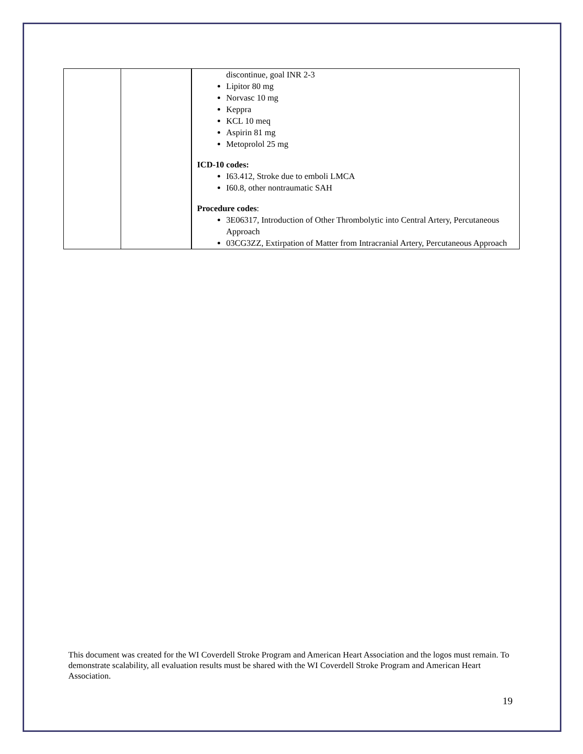| | | discontinue, goal INR 2-3 Lipitor 80 mg Norvasc 10 mg Keppra KCL 10 meq Aspirin 81 mg Metoprolol 25 mg ICD-10 codes: I63.412, Stroke due to emboli LMCA I60.8, other nontraumatic SAH Procedure codes : 3E06317, Introduction of Other Thrombolytic into Central Artery, Percutaneous Approach 03CG3ZZ, Extirpation of Matter from Intracranial Artery, Percutaneous Approach |
This document was created for the WI Coverdell Stroke Program and American Heart Association and the logos must remain. To demonstrate scalability, all evaluation results must be shared with the WI Coverdell Stroke Program and American Heart Association.
19